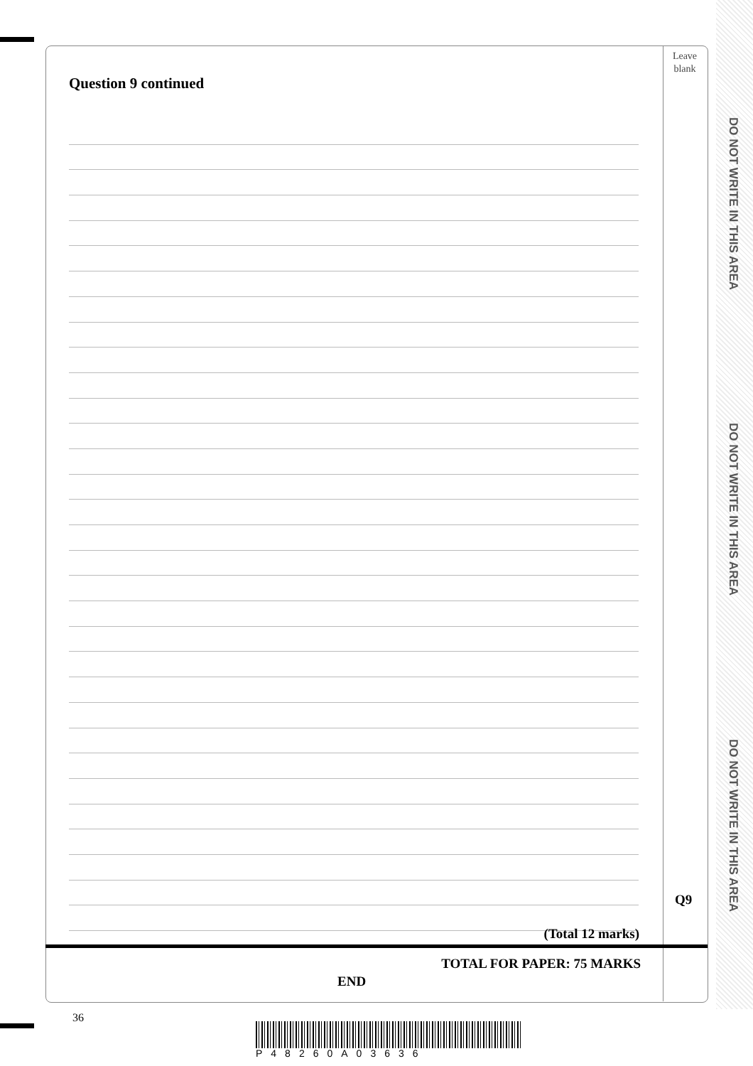DO NOT WRITE IN THIS AREA
DO NOT WRITE IN THIS AREA
DO NOT WRITE IN THIS AREA
Leave
blank
Question 9 continued
Q9
(Total 12 marks)
TOTAL FOR PAPER: 75 MARKS
END
36
P48260A03636